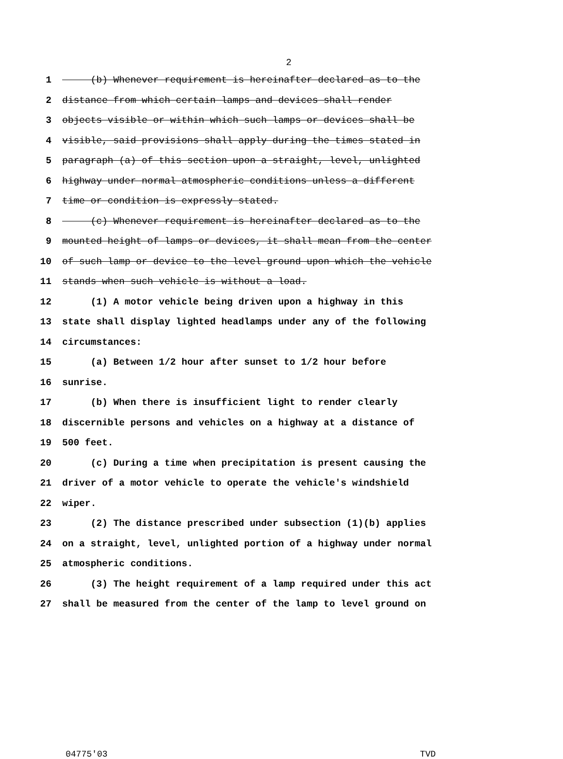2
1 (b) Whenever requirement is hereinafter declared as to the
2 distance from which certain lamps and devices shall render
3 objects visible or within which such lamps or devices shall be
4 visible, said provisions shall apply during the times stated in
5 paragraph (a) of this section upon a straight, level, unlighted
6 highway under normal atmospheric conditions unless a different
7 time or condition is expressly stated.
8 (c) Whenever requirement is hereinafter declared as to the
9 mounted height of lamps or devices, it shall mean from the center
10 of such lamp or device to the level ground upon which the vehicle
11 stands when such vehicle is without a load.
12 (1) A motor vehicle being driven upon a highway in this
13 state shall display lighted headlamps under any of the following
14 circumstances:
15 (a) Between 1/2 hour after sunset to 1/2 hour before
16 sunrise.
17 (b) When there is insufficient light to render clearly
18 discernible persons and vehicles on a highway at a distance of
19 500 feet.
20 (c) During a time when precipitation is present causing the
21 driver of a motor vehicle to operate the vehicle's windshield
22 wiper.
23 (2) The distance prescribed under subsection (1)(b) applies
24 on a straight, level, unlighted portion of a highway under normal
25 atmospheric conditions.
26 (3) The height requirement of a lamp required under this act
27 shall be measured from the center of the lamp to level ground on
04775'03 TVD